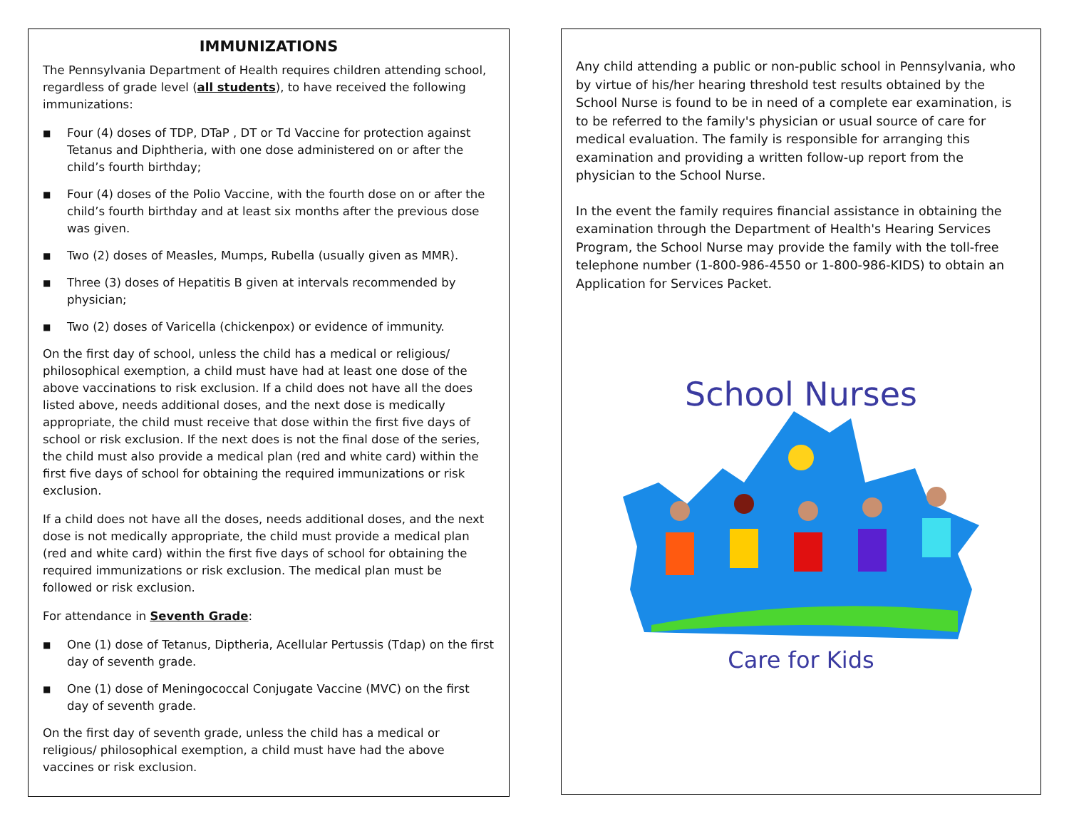IMMUNIZATIONS
The Pennsylvania Department of Health requires children attending school, regardless of grade level (all students), to have received the following immunizations:
■ Four (4) doses of TDP, DTaP , DT or Td Vaccine for protection against Tetanus and Diphtheria, with one dose administered on or after the child’s fourth birthday;
■ Four (4) doses of the Polio Vaccine, with the fourth dose on or after the child’s fourth birthday and at least six months after the previous dose was given.
■ Two (2) doses of Measles, Mumps, Rubella (usually given as MMR).
■ Three (3) doses of Hepatitis B given at intervals recommended by physician;
■ Two (2) doses of Varicella (chickenpox) or evidence of immunity.
On the first day of school, unless the child has a medical or religious/ philosophical exemption, a child must have had at least one dose of the above vaccinations to risk exclusion. If a child does not have all the does listed above, needs additional doses, and the next dose is medically appropriate, the child must receive that dose within the first five days of school or risk exclusion. If the next does is not the final dose of the series, the child must also provide a medical plan (red and white card) within the first five days of school for obtaining the required immunizations or risk exclusion.
If a child does not have all the doses, needs additional doses, and the next dose is not medically appropriate, the child must provide a medical plan (red and white card) within the first five days of school for obtaining the required immunizations or risk exclusion. The medical plan must be followed or risk exclusion.
For attendance in Seventh Grade:
■ One (1) dose of Tetanus, Diptheria, Acellular Pertussis (Tdap) on the first day of seventh grade.
■ One (1) dose of Meningococcal Conjugate Vaccine (MVC) on the first day of seventh grade.
On the first day of seventh grade, unless the child has a medical or religious/ philosophical exemption, a child must have had the above vaccines or risk exclusion.
Any child attending a public or non-public school in Pennsylvania, who by virtue of his/her hearing threshold test results obtained by the School Nurse is found to be in need of a complete ear examination, is to be referred to the family's physician or usual source of care for medical evaluation. The family is responsible for arranging this examination and providing a written follow-up report from the physician to the School Nurse.
In the event the family requires financial assistance in obtaining the examination through the Department of Health's Hearing Services Program, the School Nurse may provide the family with the toll-free telephone number (1-800-986-4550 or 1-800-986-KIDS) to obtain an Application for Services Packet.
School Nurses
Care for Kids